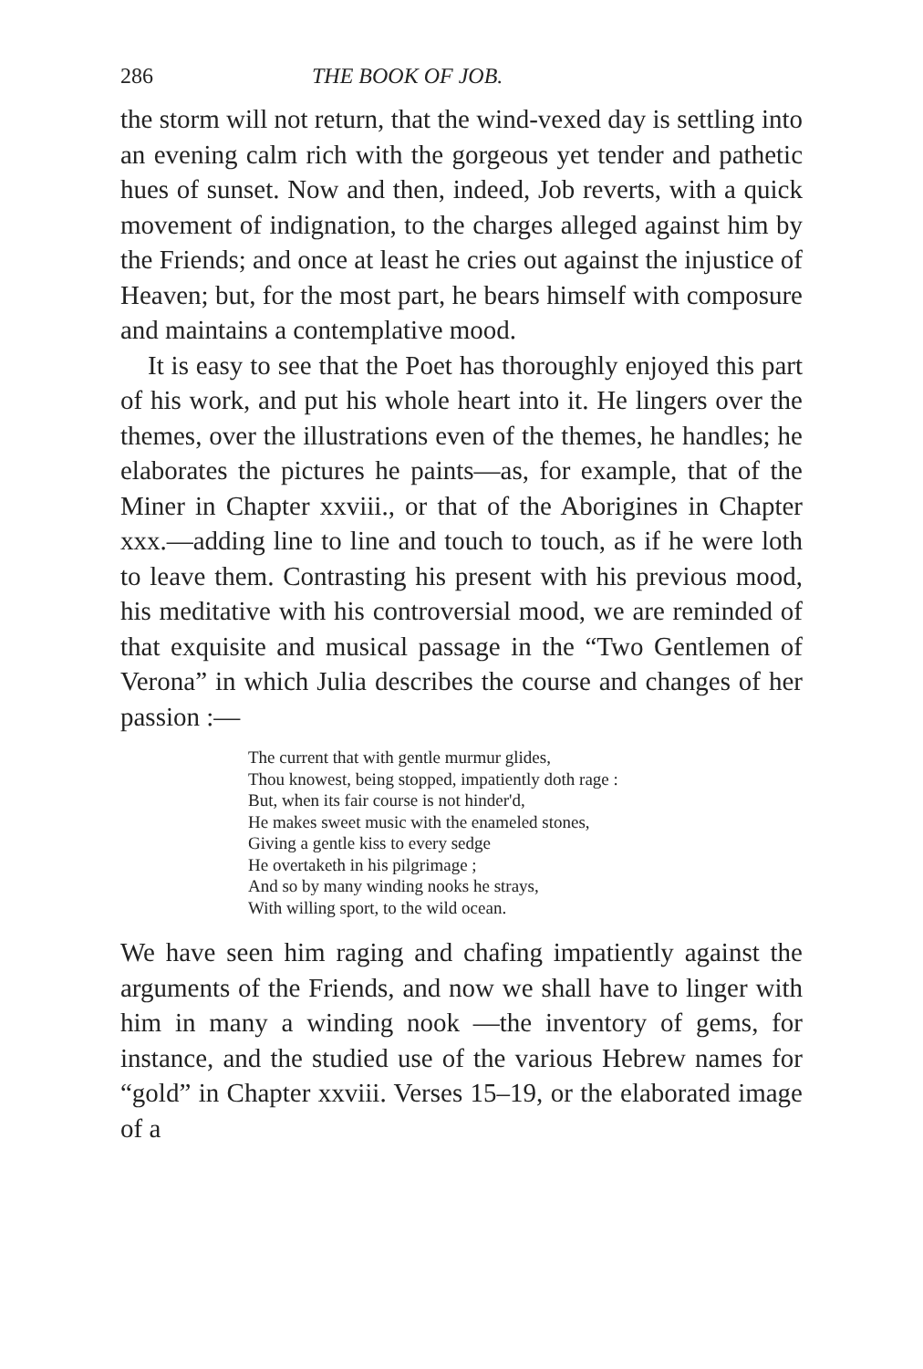286 THE BOOK OF JOB.
the storm will not return, that the wind-vexed day is settling into an evening calm rich with the gorgeous yet tender and pathetic hues of sunset. Now and then, indeed, Job reverts, with a quick movement of indignation, to the charges alleged against him by the Friends; and once at least he cries out against the injustice of Heaven; but, for the most part, he bears himself with composure and maintains a contemplative mood.
It is easy to see that the Poet has thoroughly enjoyed this part of his work, and put his whole heart into it. He lingers over the themes, over the illustrations even of the themes, he handles; he elaborates the pictures he paints—as, for example, that of the Miner in Chapter xxviii., or that of the Aborigines in Chapter xxx.—adding line to line and touch to touch, as if he were loth to leave them. Contrasting his present with his previous mood, his meditative with his controversial mood, we are reminded of that exquisite and musical passage in the “Two Gentlemen of Verona” in which Julia describes the course and changes of her passion :—
The current that with gentle murmur glides,
Thou knowest, being stopped, impatiently doth rage :
But, when its fair course is not hinder'd,
He makes sweet music with the enameled stones,
Giving a gentle kiss to every sedge
He overtaketh in his pilgrimage ;
And so by many winding nooks he strays,
With willing sport, to the wild ocean.
We have seen him raging and chafing impatiently against the arguments of the Friends, and now we shall have to linger with him in many a winding nook —the inventory of gems, for instance, and the studied use of the various Hebrew names for “gold” in Chapter xxviii. Verses 15–19, or the elaborated image of a